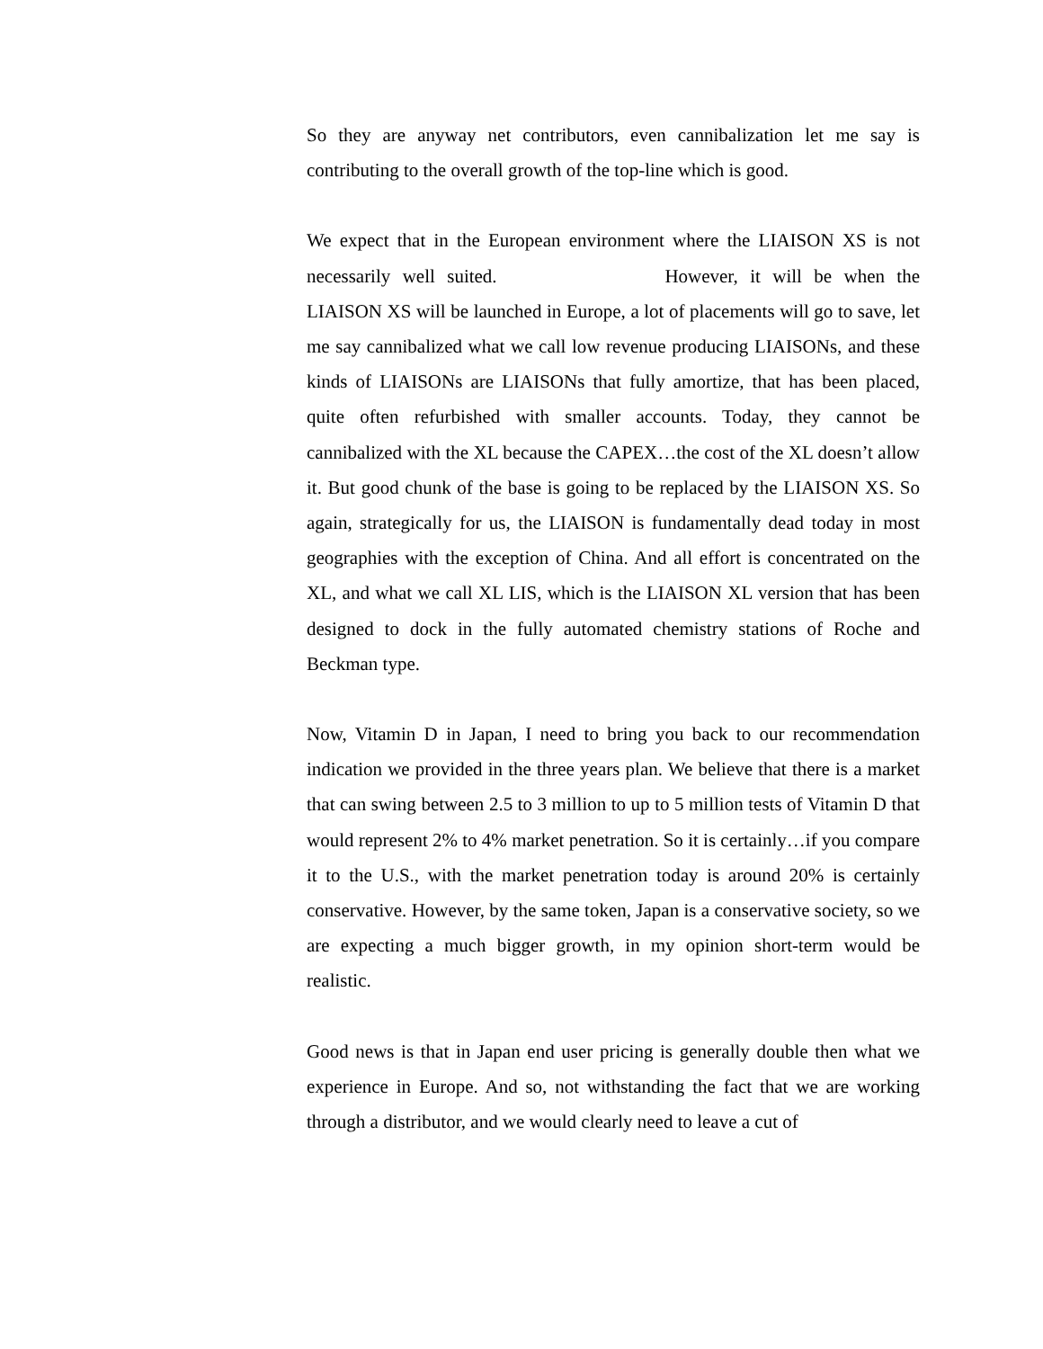So they are anyway net contributors, even cannibalization let me say is contributing to the overall growth of the top-line which is good.
We expect that in the European environment where the LIAISON XS is not necessarily well suited. However, it will be when the LIAISON XS will be launched in Europe, a lot of placements will go to save, let me say cannibalized what we call low revenue producing LIAISONs, and these kinds of LIAISONs are LIAISONs that fully amortize, that has been placed, quite often refurbished with smaller accounts. Today, they cannot be cannibalized with the XL because the CAPEX…the cost of the XL doesn’t allow it. But good chunk of the base is going to be replaced by the LIAISON XS. So again, strategically for us, the LIAISON is fundamentally dead today in most geographies with the exception of China. And all effort is concentrated on the XL, and what we call XL LIS, which is the LIAISON XL version that has been designed to dock in the fully automated chemistry stations of Roche and Beckman type.
Now, Vitamin D in Japan, I need to bring you back to our recommendation indication we provided in the three years plan. We believe that there is a market that can swing between 2.5 to 3 million to up to 5 million tests of Vitamin D that would represent 2% to 4% market penetration. So it is certainly…if you compare it to the U.S., with the market penetration today is around 20% is certainly conservative. However, by the same token, Japan is a conservative society, so we are expecting a much bigger growth, in my opinion short-term would be realistic.
Good news is that in Japan end user pricing is generally double then what we experience in Europe. And so, not withstanding the fact that we are working through a distributor, and we would clearly need to leave a cut of